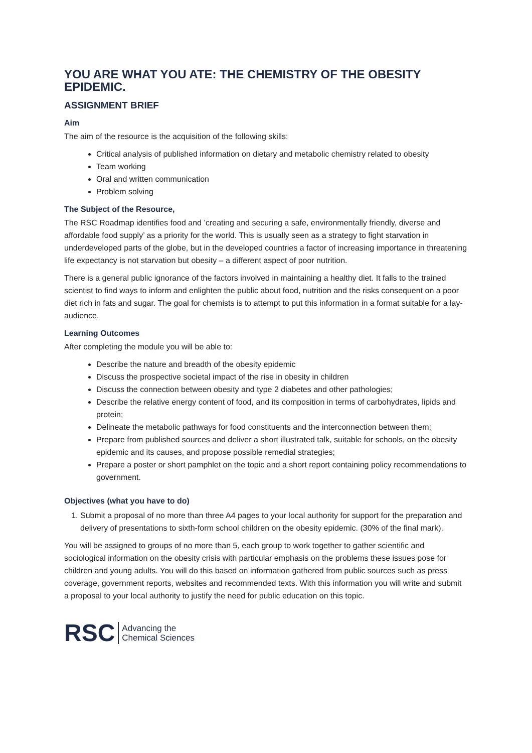YOU ARE WHAT YOU ATE: THE CHEMISTRY OF THE OBESITY EPIDEMIC.
ASSIGNMENT BRIEF
Aim
The aim of the resource is the acquisition of the following skills:
Critical analysis of published information on dietary and metabolic chemistry related to obesity
Team working
Oral and written communication
Problem solving
The Subject of the Resource,
The RSC Roadmap identifies food and ’creating and securing a safe, environmentally friendly, diverse and affordable food supply’ as a priority for the world. This is usually seen as a strategy to fight starvation in underdeveloped parts of the globe, but in the developed countries a factor of increasing importance in threatening life expectancy is not starvation but obesity – a different aspect of poor nutrition.
There is a general public ignorance of the factors involved in maintaining a healthy diet. It falls to the trained scientist to find ways to inform and enlighten the public about food, nutrition and the risks consequent on a poor diet rich in fats and sugar. The goal for chemists is to attempt to put this information in a format suitable for a lay-audience.
Learning Outcomes
After completing the module you will be able to:
Describe the nature and breadth of the obesity epidemic
Discuss the prospective societal impact of the rise in obesity in children
Discuss the connection between obesity and type 2 diabetes and other pathologies;
Describe the relative energy content of food, and its composition in terms of carbohydrates, lipids and protein;
Delineate the metabolic pathways for food constituents and the interconnection between them;
Prepare from published sources and deliver a short illustrated talk, suitable for schools, on the obesity epidemic and its causes, and propose possible remedial strategies;
Prepare a poster or short pamphlet on the topic and a short report containing policy recommendations to government.
Objectives (what you have to do)
1. Submit a proposal of no more than three A4 pages to your local authority for support for the preparation and delivery of presentations to sixth-form school children on the obesity epidemic. (30% of the final mark).
You will be assigned to groups of no more than 5, each group to work together to gather scientific and sociological information on the obesity crisis with particular emphasis on the problems these issues pose for children and young adults. You will do this based on information gathered from public sources such as press coverage, government reports, websites and recommended texts. With this information you will write and submit a proposal to your local authority to justify the need for public education on this topic.
RSC Advancing the
Chemical Sciences